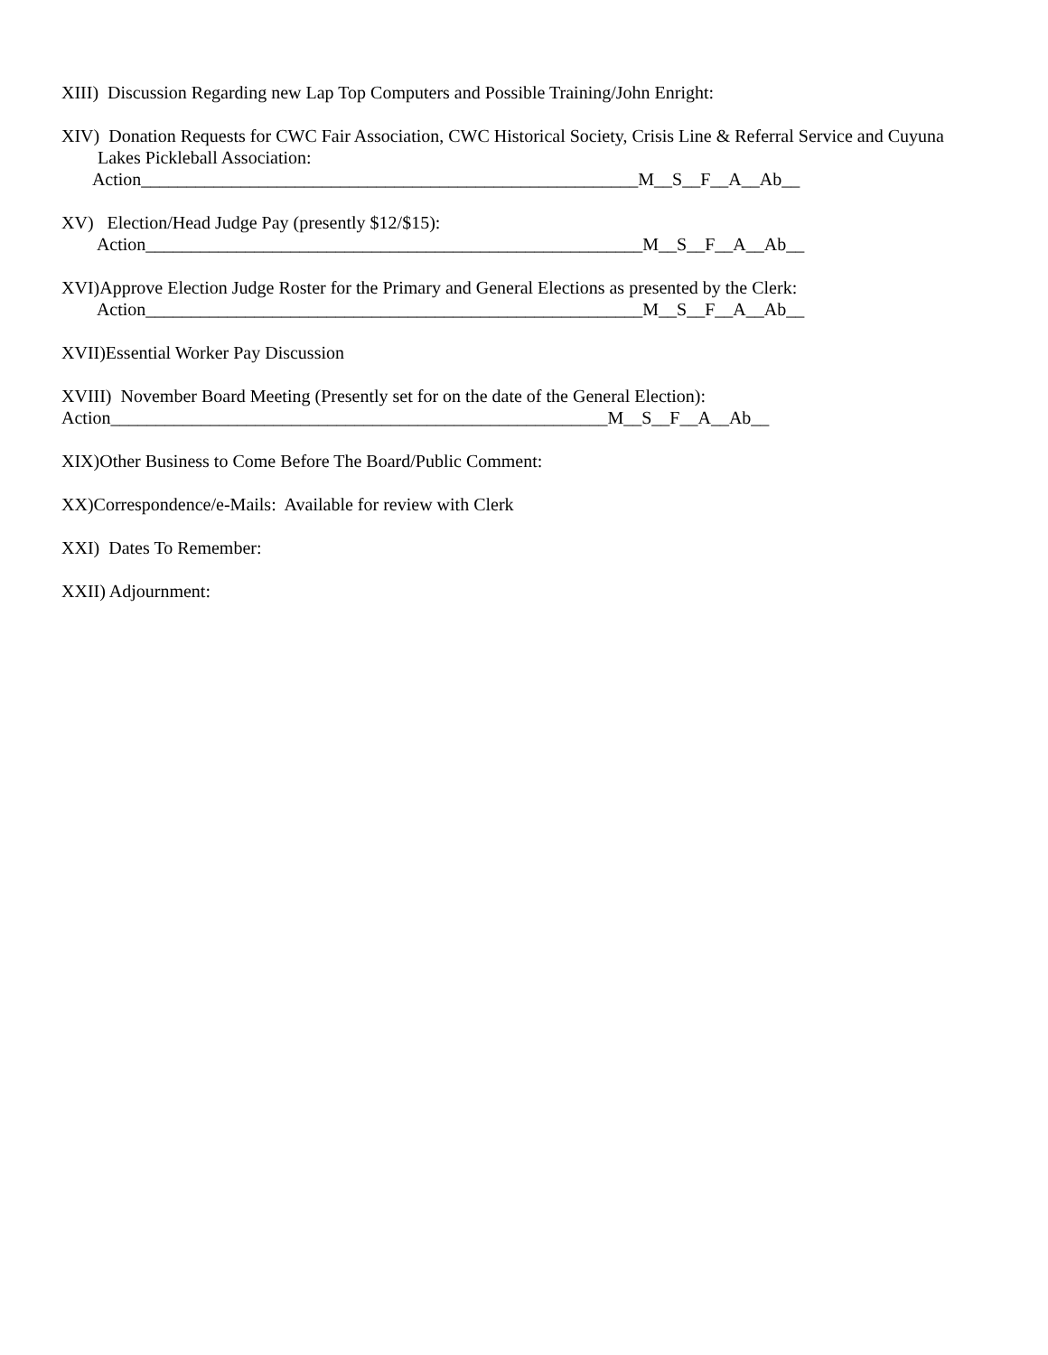XIII) Discussion Regarding new Lap Top Computers and Possible Training/John Enright:
XIV) Donation Requests for CWC Fair Association, CWC Historical Society, Crisis Line & Referral Service and Cuyuna Lakes Pickleball Association: Action_______________________________________________________M__S__F__A__Ab__
XV) Election/Head Judge Pay (presently $12/$15): Action_______________________________________________________M__S__F__A__Ab__
XVI)Approve Election Judge Roster for the Primary and General Elections as presented by the Clerk: Action_______________________________________________________M__S__F__A__Ab__
XVII)Essential Worker Pay Discussion
XVIII) November Board Meeting (Presently set for on the date of the General Election): Action_______________________________________________________M__S__F__A__Ab__
XIX)Other Business to Come Before The Board/Public Comment:
XX)Correspondence/e-Mails: Available for review with Clerk
XXI) Dates To Remember:
XXII) Adjournment: